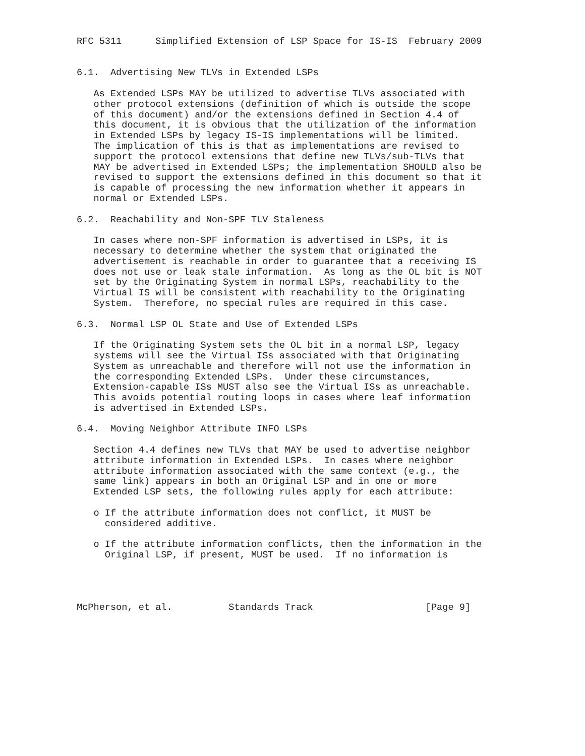RFC 5311      Simplified Extension of LSP Space for IS-IS  February 2009


6.1.  Advertising New TLVs in Extended LSPs

   As Extended LSPs MAY be utilized to advertise TLVs associated with
   other protocol extensions (definition of which is outside the scope
   of this document) and/or the extensions defined in Section 4.4 of
   this document, it is obvious that the utilization of the information
   in Extended LSPs by legacy IS-IS implementations will be limited.
   The implication of this is that as implementations are revised to
   support the protocol extensions that define new TLVs/sub-TLVs that
   MAY be advertised in Extended LSPs; the implementation SHOULD also be
   revised to support the extensions defined in this document so that it
   is capable of processing the new information whether it appears in
   normal or Extended LSPs.

6.2.  Reachability and Non-SPF TLV Staleness

   In cases where non-SPF information is advertised in LSPs, it is
   necessary to determine whether the system that originated the
   advertisement is reachable in order to guarantee that a receiving IS
   does not use or leak stale information.  As long as the OL bit is NOT
   set by the Originating System in normal LSPs, reachability to the
   Virtual IS will be consistent with reachability to the Originating
   System.  Therefore, no special rules are required in this case.

6.3.  Normal LSP OL State and Use of Extended LSPs

   If the Originating System sets the OL bit in a normal LSP, legacy
   systems will see the Virtual ISs associated with that Originating
   System as unreachable and therefore will not use the information in
   the corresponding Extended LSPs.  Under these circumstances,
   Extension-capable ISs MUST also see the Virtual ISs as unreachable.
   This avoids potential routing loops in cases where leaf information
   is advertised in Extended LSPs.

6.4.  Moving Neighbor Attribute INFO LSPs

   Section 4.4 defines new TLVs that MAY be used to advertise neighbor
   attribute information in Extended LSPs.  In cases where neighbor
   attribute information associated with the same context (e.g., the
   same link) appears in both an Original LSP and in one or more
   Extended LSP sets, the following rules apply for each attribute:

   o If the attribute information does not conflict, it MUST be
     considered additive.

   o If the attribute information conflicts, then the information in the
     Original LSP, if present, MUST be used.  If no information is




McPherson, et al.          Standards Track                    [Page 9]